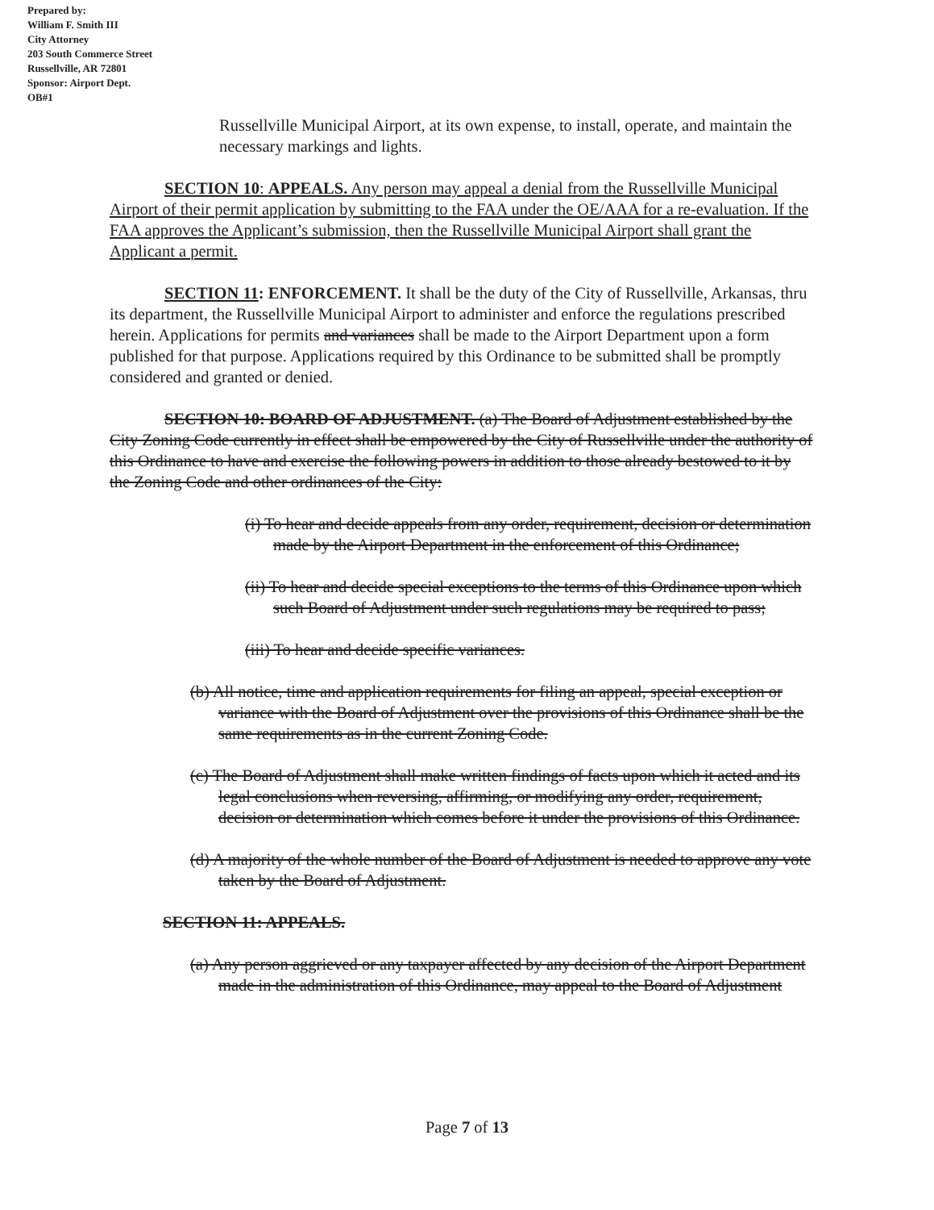Prepared by:
William F. Smith III
City Attorney
203 South Commerce Street
Russellville, AR 72801
Sponsor: Airport Dept.
OB#1
Russellville Municipal Airport, at its own expense, to install, operate, and maintain the necessary markings and lights.
SECTION 10: APPEALS. Any person may appeal a denial from the Russellville Municipal Airport of their permit application by submitting to the FAA under the OE/AAA for a re-evaluation. If the FAA approves the Applicant’s submission, then the Russellville Municipal Airport shall grant the Applicant a permit.
SECTION 11: ENFORCEMENT. It shall be the duty of the City of Russellville, Arkansas, thru its department, the Russellville Municipal Airport to administer and enforce the regulations prescribed herein. Applications for permits and variances shall be made to the Airport Department upon a form published for that purpose. Applications required by this Ordinance to be submitted shall be promptly considered and granted or denied.
SECTION 10: BOARD OF ADJUSTMENT. (a) The Board of Adjustment established by the City Zoning Code currently in effect shall be empowered by the City of Russellville under the authority of this Ordinance to have and exercise the following powers in addition to those already bestowed to it by the Zoning Code and other ordinances of the City:
(i) To hear and decide appeals from any order, requirement, decision or determination made by the Airport Department in the enforcement of this Ordinance;
(ii) To hear and decide special exceptions to the terms of this Ordinance upon which such Board of Adjustment under such regulations may be required to pass;
(iii) To hear and decide specific variances.
(b) All notice, time and application requirements for filing an appeal, special exception or variance with the Board of Adjustment over the provisions of this Ordinance shall be the same requirements as in the current Zoning Code.
(c) The Board of Adjustment shall make written findings of facts upon which it acted and its legal conclusions when reversing, affirming, or modifying any order, requirement, decision or determination which comes before it under the provisions of this Ordinance.
(d) A majority of the whole number of the Board of Adjustment is needed to approve any vote taken by the Board of Adjustment.
SECTION 11: APPEALS.
(a) Any person aggrieved or any taxpayer affected by any decision of the Airport Department made in the administration of this Ordinance, may appeal to the Board of Adjustment
Page 7 of 13